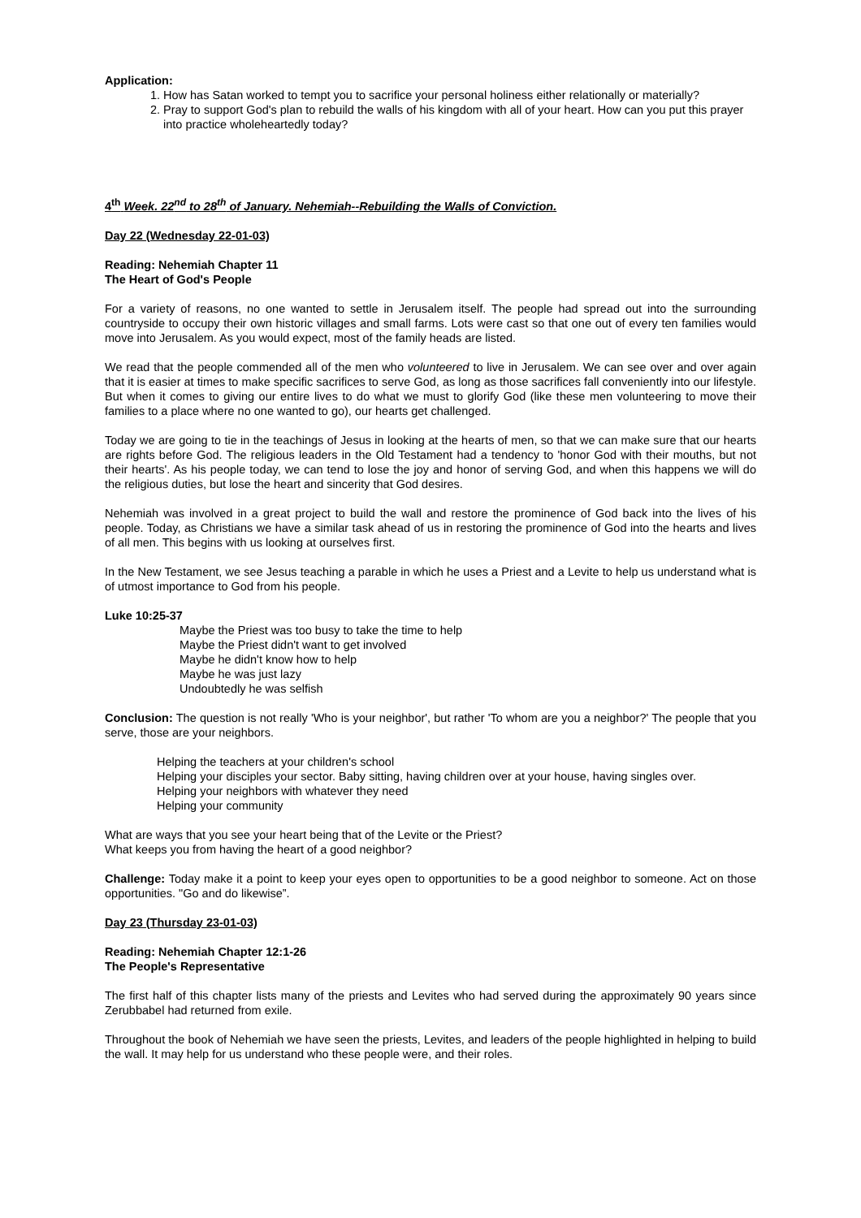Application:
1. How has Satan worked to tempt you to sacrifice your personal holiness either relationally or materially?
2. Pray to support God's plan to rebuild the walls of his kingdom with all of your heart. How can you put this prayer into practice wholeheartedly today?
4<sup>th</sup> Week. 22<sup>nd</sup> to 28<sup>th</sup> of January. Nehemiah--Rebuilding the Walls of Conviction.
Day 22 (Wednesday 22-01-03)
Reading: Nehemiah Chapter 11
The Heart of God's People
For a variety of reasons, no one wanted to settle in Jerusalem itself. The people had spread out into the surrounding countryside to occupy their own historic villages and small farms. Lots were cast so that one out of every ten families would move into Jerusalem. As you would expect, most of the family heads are listed.
We read that the people commended all of the men who volunteered to live in Jerusalem. We can see over and over again that it is easier at times to make specific sacrifices to serve God, as long as those sacrifices fall conveniently into our lifestyle. But when it comes to giving our entire lives to do what we must to glorify God (like these men volunteering to move their families to a place where no one wanted to go), our hearts get challenged.
Today we are going to tie in the teachings of Jesus in looking at the hearts of men, so that we can make sure that our hearts are rights before God. The religious leaders in the Old Testament had a tendency to 'honor God with their mouths, but not their hearts'. As his people today, we can tend to lose the joy and honor of serving God, and when this happens we will do the religious duties, but lose the heart and sincerity that God desires.
Nehemiah was involved in a great project to build the wall and restore the prominence of God back into the lives of his people. Today, as Christians we have a similar task ahead of us in restoring the prominence of God into the hearts and lives of all men. This begins with us looking at ourselves first.
In the New Testament, we see Jesus teaching a parable in which he uses a Priest and a Levite to help us understand what is of utmost importance to God from his people.
Luke 10:25-37
Maybe the Priest was too busy to take the time to help
Maybe the Priest didn't want to get involved
Maybe he didn't know how to help
Maybe he was just lazy
Undoubtedly he was selfish
Conclusion: The question is not really 'Who is your neighbor', but rather 'To whom are you a neighbor?' The people that you serve, those are your neighbors.
Helping the teachers at your children's school
Helping your disciples your sector. Baby sitting, having children over at your house, having singles over.
Helping your neighbors with whatever they need
Helping your community
What are ways that you see your heart being that of the Levite or the Priest?
What keeps you from having the heart of a good neighbor?
Challenge: Today make it a point to keep your eyes open to opportunities to be a good neighbor to someone. Act on those opportunities. "Go and do likewise”.
Day 23 (Thursday 23-01-03)
Reading: Nehemiah Chapter 12:1-26
The People's Representative
The first half of this chapter lists many of the priests and Levites who had served during the approximately 90 years since Zerubbabel had returned from exile.
Throughout the book of Nehemiah we have seen the priests, Levites, and leaders of the people highlighted in helping to build the wall. It may help for us understand who these people were, and their roles.